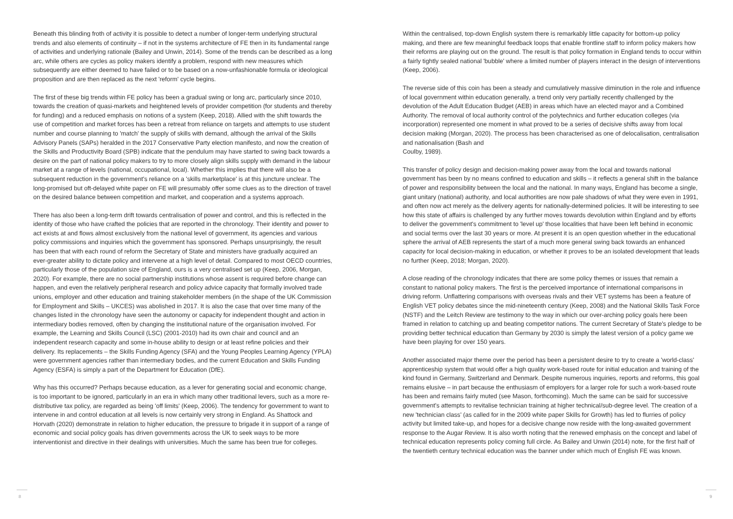Beneath this blinding froth of activity it is possible to detect a number of longer-term underlying structural trends and also elements of continuity – if not in the systems architecture of FE then in its fundamental range of activities and underlying rationale (Bailey and Unwin, 2014). Some of the trends can be described as a long arc, while others are cycles as policy makers identify a problem, respond with new measures which subsequently are either deemed to have failed or to be based on a now-unfashionable formula or ideological proposition and are then replaced as the next 'reform' cycle begins.
The first of these big trends within FE policy has been a gradual swing or long arc, particularly since 2010, towards the creation of quasi-markets and heightened levels of provider competition (for students and thereby for funding) and a reduced emphasis on notions of a system (Keep, 2018). Allied with the shift towards the use of competition and market forces has been a retreat from reliance on targets and attempts to use student number and course planning to 'match' the supply of skills with demand, although the arrival of the Skills Advisory Panels (SAPs) heralded in the 2017 Conservative Party election manifesto, and now the creation of the Skills and Productivity Board (SPB) indicate that the pendulum may have started to swing back towards a desire on the part of national policy makers to try to more closely align skills supply with demand in the labour market at a range of levels (national, occupational, local). Whether this implies that there will also be a subsequent reduction in the government's reliance on a 'skills marketplace' is at this juncture unclear. The long-promised but oft-delayed white paper on FE will presumably offer some clues as to the direction of travel on the desired balance between competition and market, and cooperation and a systems approach.
There has also been a long-term drift towards centralisation of power and control, and this is reflected in the identity of those who have crafted the policies that are reported in the chronology. Their identity and power to act exists at and flows almost exclusively from the national level of government, its agencies and various policy commissions and inquiries which the government has sponsored. Perhaps unsurprisingly, the result has been that with each round of reform the Secretary of State and ministers have gradually acquired an ever-greater ability to dictate policy and intervene at a high level of detail. Compared to most OECD countries, particularly those of the population size of England, ours is a very centralised set up (Keep, 2006, Morgan, 2020). For example, there are no social partnership institutions whose assent is required before change can happen, and even the relatively peripheral research and policy advice capacity that formally involved trade unions, employer and other education and training stakeholder members (in the shape of the UK Commission for Employment and Skills – UKCES) was abolished in 2017. It is also the case that over time many of the changes listed in the chronology have seen the autonomy or capacity for independent thought and action in intermediary bodies removed, often by changing the institutional nature of the organisation involved. For example, the Learning and Skills Council (LSC) (2001-2010) had its own chair and council and an independent research capacity and some in-house ability to design or at least refine policies and their delivery. Its replacements – the Skills Funding Agency (SFA) and the Young Peoples Learning Agency (YPLA) were government agencies rather than intermediary bodies, and the current Education and Skills Funding Agency (ESFA) is simply a part of the Department for Education (DfE).
Why has this occurred? Perhaps because education, as a lever for generating social and economic change, is too important to be ignored, particularly in an era in which many other traditional levers, such as a more re-distributive tax policy, are regarded as being 'off limits' (Keep, 2006). The tendency for government to want to intervene in and control education at all levels is now certainly very strong in England. As Shattock and Horvath (2020) demonstrate in relation to higher education, the pressure to brigade it in support of a range of economic and social policy goals has driven governments across the UK to seek ways to be more interventionist and directive in their dealings with universities. Much the same has been true for colleges.
Within the centralised, top-down English system there is remarkably little capacity for bottom-up policy making, and there are few meaningful feedback loops that enable frontline staff to inform policy makers how their reforms are playing out on the ground. The result is that policy formation in England tends to occur within a fairly tightly sealed national 'bubble' where a limited number of players interact in the design of interventions (Keep, 2006).
The reverse side of this coin has been a steady and cumulatively massive diminution in the role and influence of local government within education generally, a trend only very partially recently challenged by the devolution of the Adult Education Budget (AEB) in areas which have an elected mayor and a Combined Authority. The removal of local authority control of the polytechnics and further education colleges (via incorporation) represented one moment in what proved to be a series of decisive shifts away from local decision making (Morgan, 2020). The process has been characterised as one of delocalisation, centralisation and nationalisation (Bash and
Coulby, 1989).
This transfer of policy design and decision-making power away from the local and towards national government has been by no means confined to education and skills – it reflects a general shift in the balance of power and responsibility between the local and the national. In many ways, England has become a single, giant unitary (national) authority, and local authorities are now pale shadows of what they were even in 1991, and often now act merely as the delivery agents for nationally-determined policies. It will be interesting to see how this state of affairs is challenged by any further moves towards devolution within England and by efforts to deliver the government's commitment to 'level up' those localities that have been left behind in economic and social terms over the last 30 years or more. At present it is an open question whether in the educational sphere the arrival of AEB represents the start of a much more general swing back towards an enhanced capacity for local decision-making in education, or whether it proves to be an isolated development that leads no further (Keep, 2018; Morgan, 2020).
A close reading of the chronology indicates that there are some policy themes or issues that remain a constant to national policy makers. The first is the perceived importance of international comparisons in driving reform. Unflattering comparisons with overseas rivals and their VET systems has been a feature of English VET policy debates since the mid-nineteenth century (Keep, 2008) and the National Skills Task Force (NSTF) and the Leitch Review are testimony to the way in which our over-arching policy goals here been framed in relation to catching up and beating competitor nations. The current Secretary of State's pledge to be providing better technical education than Germany by 2030 is simply the latest version of a policy game we have been playing for over 150 years.
Another associated major theme over the period has been a persistent desire to try to create a 'world-class' apprenticeship system that would offer a high quality work-based route for initial education and training of the kind found in Germany, Switzerland and Denmark. Despite numerous inquiries, reports and reforms, this goal remains elusive – in part because the enthusiasm of employers for a larger role for such a work-based route has been and remains fairly muted (see Mason, forthcoming). Much the same can be said for successive government's attempts to revitalise technician training at higher technical/sub-degree level. The creation of a new 'technician class' (as called for in the 2009 white paper Skills for Growth) has led to flurries of policy activity but limited take-up, and hopes for a decisive change now reside with the long-awaited government response to the Augar Review. It is also worth noting that the renewed emphasis on the concept and label of technical education represents policy coming full circle. As Bailey and Unwin (2014) note, for the first half of the twentieth century technical education was the banner under which much of English FE was known.
8 9